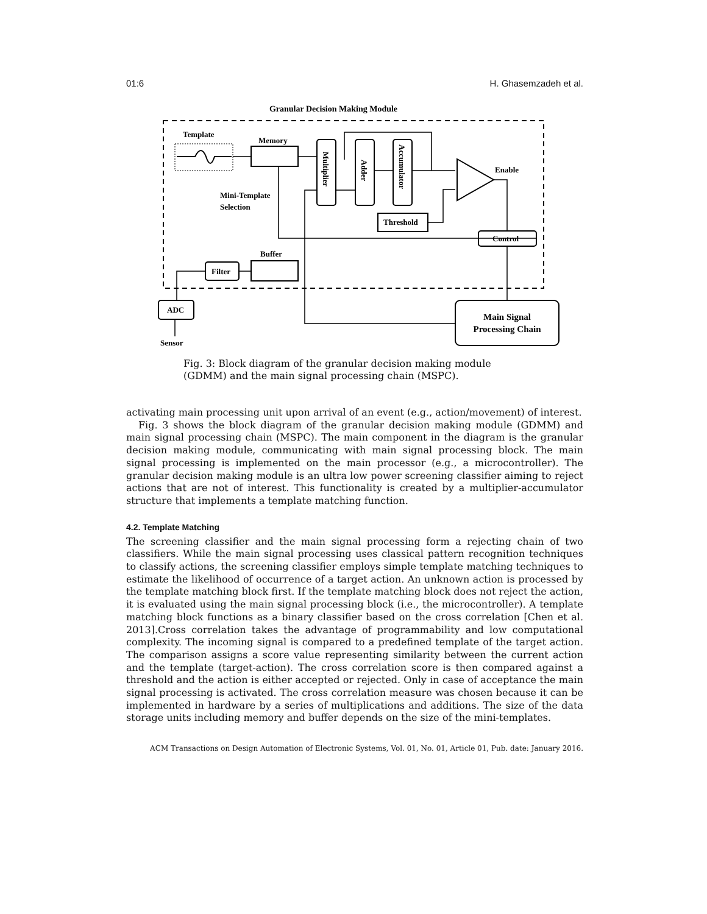01:6 H. Ghasemzadeh et al.
Granular Decision Making Module
Template
Memory
Buffer
Multiplier
Adder
Accumulator
Enable
Mini-Template
Selection
Threshold
Control
Filter
ADC
Sensor
Main Signal
Processing Chain
Fig. 3: Block diagram of the granular decision making module (GDMM) and the main signal processing chain (MSPC).
activating main processing unit upon arrival of an event (e.g., action/movement) of interest.
Fig. 3 shows the block diagram of the granular decision making module (GDMM) and main signal processing chain (MSPC). The main component in the diagram is the granular decision making module, communicating with main signal processing block. The main signal processing is implemented on the main processor (e.g., a microcontroller). The granular decision making module is an ultra low power screening classifier aiming to reject actions that are not of interest. This functionality is created by a multiplier-accumulator structure that implements a template matching function.
4.2. Template Matching
The screening classifier and the main signal processing form a rejecting chain of two classifiers. While the main signal processing uses classical pattern recognition techniques to classify actions, the screening classifier employs simple template matching techniques to estimate the likelihood of occurrence of a target action. An unknown action is processed by the template matching block first. If the template matching block does not reject the action, it is evaluated using the main signal processing block (i.e., the microcontroller). A template matching block functions as a binary classifier based on the cross correlation [Chen et al. 2013].Cross correlation takes the advantage of programmability and low computational complexity. The incoming signal is compared to a predefined template of the target action. The comparison assigns a score value representing similarity between the current action and the template (target-action). The cross correlation score is then compared against a threshold and the action is either accepted or rejected. Only in case of acceptance the main signal processing is activated. The cross correlation measure was chosen because it can be implemented in hardware by a series of multiplications and additions. The size of the data storage units including memory and buffer depends on the size of the mini-templates.
ACM Transactions on Design Automation of Electronic Systems, Vol. 01, No. 01, Article 01, Pub. date: January 2016.